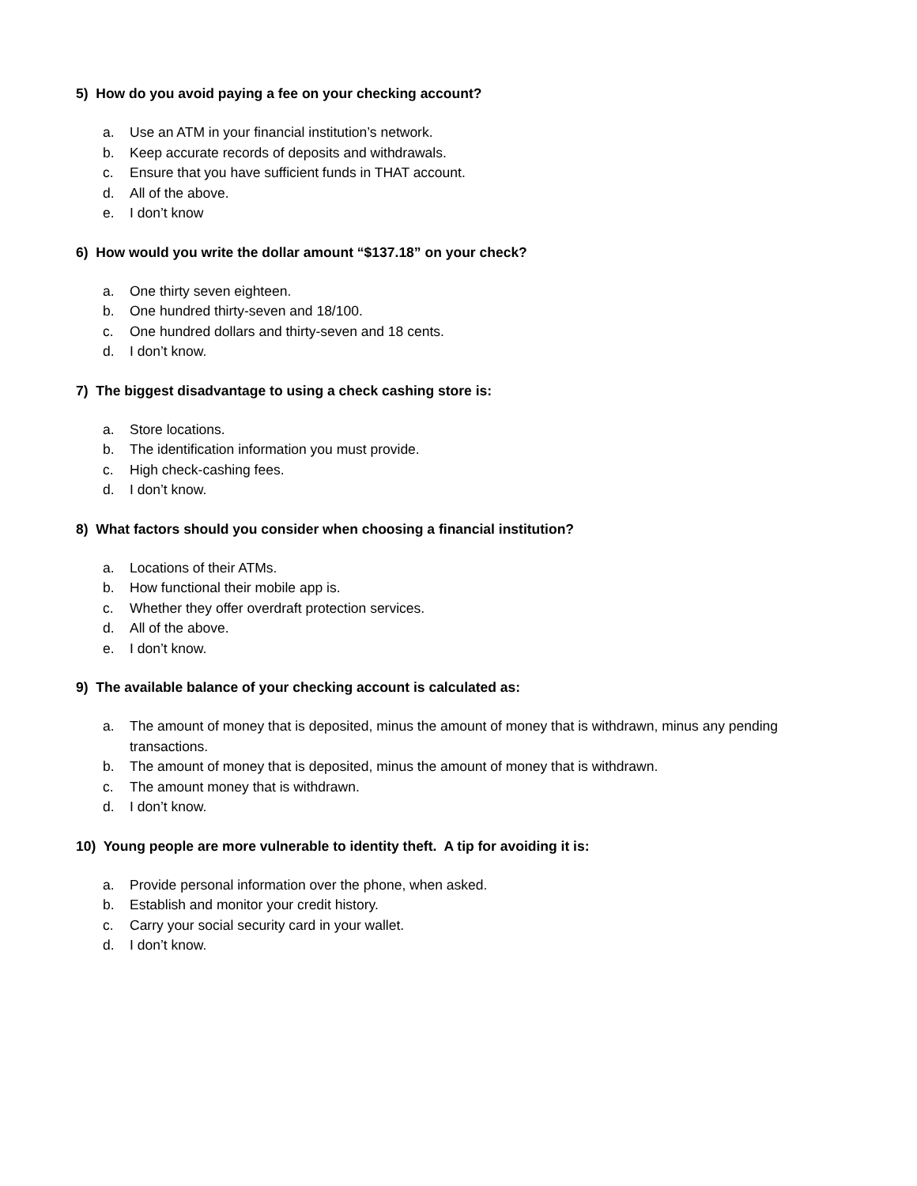5) How do you avoid paying a fee on your checking account?
a. Use an ATM in your financial institution’s network.
b. Keep accurate records of deposits and withdrawals.
c. Ensure that you have sufficient funds in THAT account.
d. All of the above.
e. I don’t know
6) How would you write the dollar amount “$137.18” on your check?
a. One thirty seven eighteen.
b. One hundred thirty-seven and 18/100.
c. One hundred dollars and thirty-seven and 18 cents.
d. I don’t know.
7) The biggest disadvantage to using a check cashing store is:
a. Store locations.
b. The identification information you must provide.
c. High check-cashing fees.
d. I don’t know.
8) What factors should you consider when choosing a financial institution?
a. Locations of their ATMs.
b. How functional their mobile app is.
c. Whether they offer overdraft protection services.
d. All of the above.
e. I don’t know.
9) The available balance of your checking account is calculated as:
a. The amount of money that is deposited, minus the amount of money that is withdrawn, minus any pending transactions.
b. The amount of money that is deposited, minus the amount of money that is withdrawn.
c. The amount money that is withdrawn.
d. I don’t know.
10) Young people are more vulnerable to identity theft. A tip for avoiding it is:
a. Provide personal information over the phone, when asked.
b. Establish and monitor your credit history.
c. Carry your social security card in your wallet.
d. I don’t know.